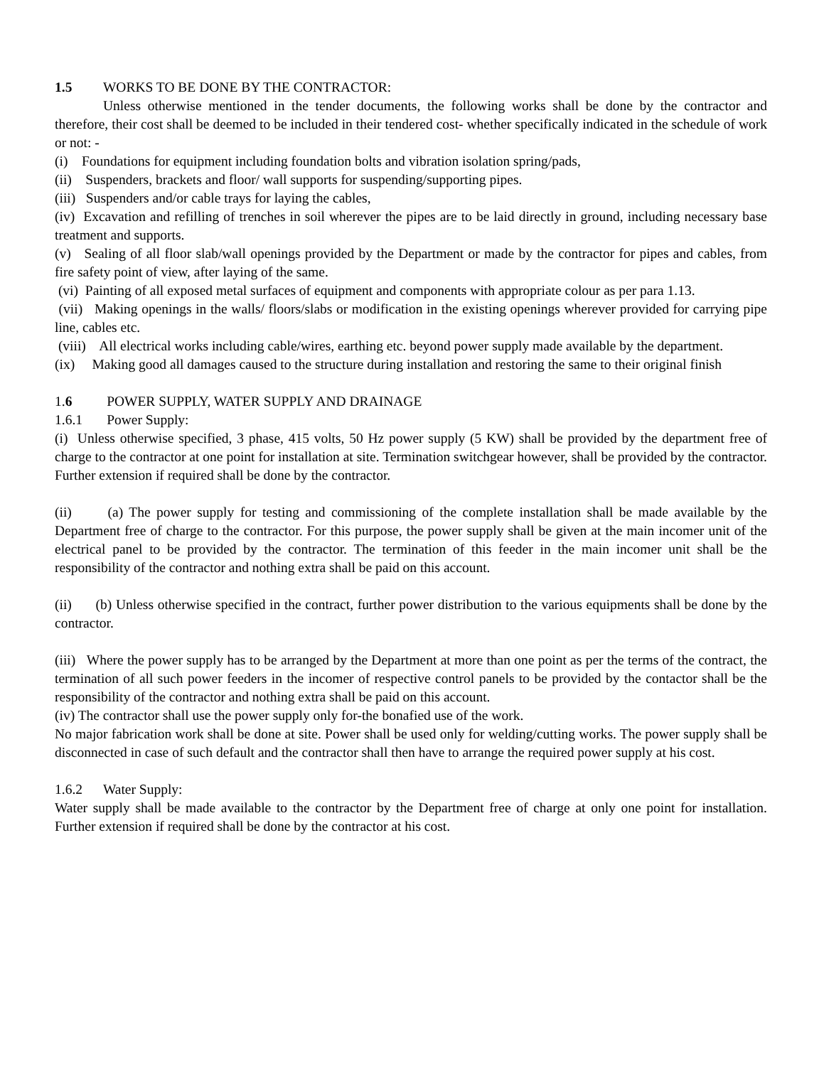1.5 WORKS TO BE DONE BY THE CONTRACTOR:
Unless otherwise mentioned in the tender documents, the following works shall be done by the contractor and therefore, their cost shall be deemed to be included in their tendered cost- whether specifically indicated in the schedule of work or not: -
(i) Foundations for equipment including foundation bolts and vibration isolation spring/pads,
(ii) Suspenders, brackets and floor/ wall supports for suspending/supporting pipes.
(iii) Suspenders and/or cable trays for laying the cables,
(iv) Excavation and refilling of trenches in soil wherever the pipes are to be laid directly in ground, including necessary base treatment and supports.
(v) Sealing of all floor slab/wall openings provided by the Department or made by the contractor for pipes and cables, from fire safety point of view, after laying of the same.
(vi) Painting of all exposed metal surfaces of equipment and components with appropriate colour as per para 1.13.
(vii) Making openings in the walls/ floors/slabs or modification in the existing openings wherever provided for carrying pipe line, cables etc.
(viii) All electrical works including cable/wires, earthing etc. beyond power supply made available by the department.
(ix) Making good all damages caused to the structure during installation and restoring the same to their original finish
1.6 POWER SUPPLY, WATER SUPPLY AND DRAINAGE
1.6.1 Power Supply:
(i) Unless otherwise specified, 3 phase, 415 volts, 50 Hz power supply (5 KW) shall be provided by the department free of charge to the contractor at one point for installation at site. Termination switchgear however, shall be provided by the contractor. Further extension if required shall be done by the contractor.
(ii) (a) The power supply for testing and commissioning of the complete installation shall be made available by the Department free of charge to the contractor. For this purpose, the power supply shall be given at the main incomer unit of the electrical panel to be provided by the contractor. The termination of this feeder in the main incomer unit shall be the responsibility of the contractor and nothing extra shall be paid on this account.
(ii) (b) Unless otherwise specified in the contract, further power distribution to the various equipments shall be done by the contractor.
(iii) Where the power supply has to be arranged by the Department at more than one point as per the terms of the contract, the termination of all such power feeders in the incomer of respective control panels to be provided by the contactor shall be the responsibility of the contractor and nothing extra shall be paid on this account.
(iv) The contractor shall use the power supply only for-the bonafied use of the work.
No major fabrication work shall be done at site. Power shall be used only for welding/cutting works. The power supply shall be disconnected in case of such default and the contractor shall then have to arrange the required power supply at his cost.
1.6.2 Water Supply:
Water supply shall be made available to the contractor by the Department free of charge at only one point for installation. Further extension if required shall be done by the contractor at his cost.